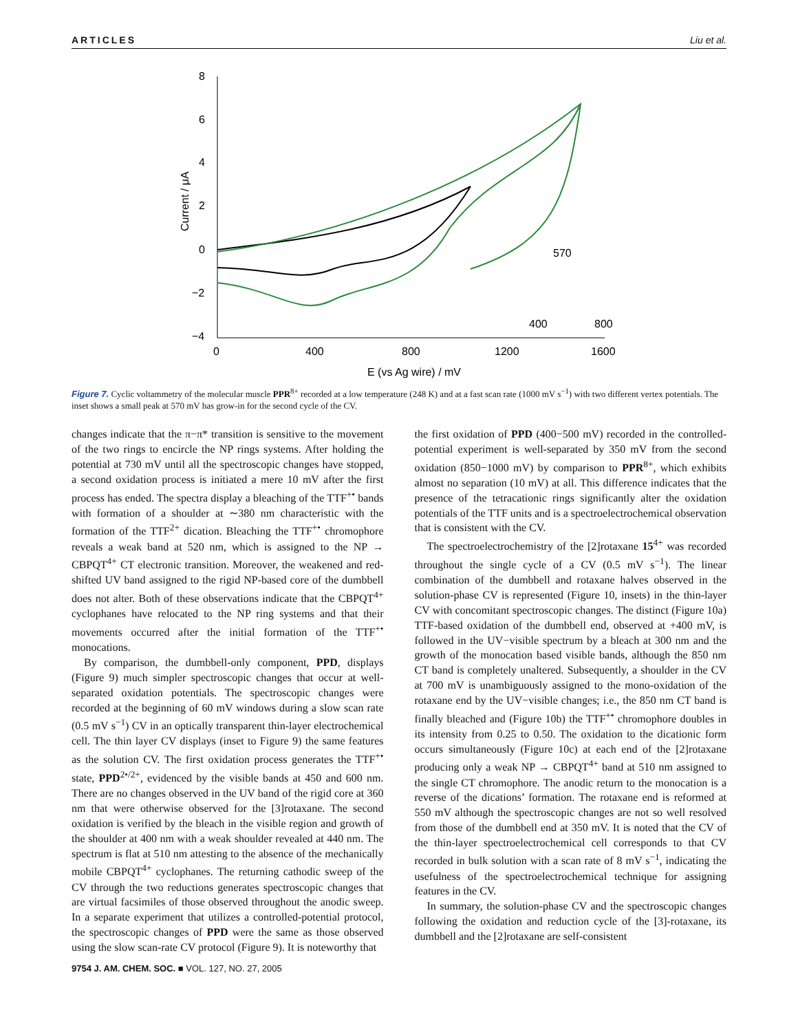ARTICLES Liu et al.
8
6
4
2
0
−2
−4
0
400
800
1200
1600
E (vs Ag wire) / mV
Current / μA
570
400
800
Figure 7. Cyclic voltammetry of the molecular muscle PPR<sup>8+</sup> recorded at a low temperature (248 K) and at a fast scan rate (1000 mV s<sup>−1</sup>) with two different vertex potentials. The inset shows a small peak at 570 mV has grow-in for the second cycle of the CV.
changes indicate that the π−π* transition is sensitive to the movement of the two rings to encircle the NP rings systems. After holding the potential at 730 mV until all the spectroscopic changes have stopped, a second oxidation process is initiated a mere 10 mV after the first process has ended. The spectra display a bleaching of the TTF<sup>+•</sup> bands with formation of a shoulder at ∼380 nm characteristic with the formation of the TTF<sup>2+</sup> dication. Bleaching the TTF<sup>+•</sup> chromophore reveals a weak band at 520 nm, which is assigned to the NP → CBPQT<sup>4+</sup> CT electronic transition. Moreover, the weakened and red-shifted UV band assigned to the rigid NP-based core of the dumbbell does not alter. Both of these observations indicate that the CBPQT<sup>4+</sup> cyclophanes have relocated to the NP ring systems and that their movements occurred after the initial formation of the TTF<sup>+•</sup> monocations.
By comparison, the dumbbell-only component, PPD, displays (Figure 9) much simpler spectroscopic changes that occur at well-separated oxidation potentials. The spectroscopic changes were recorded at the beginning of 60 mV windows during a slow scan rate (0.5 mV s<sup>−1</sup>) CV in an optically transparent thin-layer electrochemical cell. The thin layer CV displays (inset to Figure 9) the same features as the solution CV. The first oxidation process generates the TTF<sup>+•</sup> state, PPD<sup>2•/2+</sup>, evidenced by the visible bands at 450 and 600 nm. There are no changes observed in the UV band of the rigid core at 360 nm that were otherwise observed for the [3]rotaxane. The second oxidation is verified by the bleach in the visible region and growth of the shoulder at 400 nm with a weak shoulder revealed at 440 nm. The spectrum is flat at 510 nm attesting to the absence of the mechanically mobile CBPQT<sup>4+</sup> cyclophanes. The returning cathodic sweep of the CV through the two reductions generates spectroscopic changes that are virtual facsimiles of those observed throughout the anodic sweep. In a separate experiment that utilizes a controlled-potential protocol, the spectroscopic changes of PPD were the same as those observed using the slow scan-rate CV protocol (Figure 9). It is noteworthy that
the first oxidation of PPD (400−500 mV) recorded in the controlled-potential experiment is well-separated by 350 mV from the second oxidation (850−1000 mV) by comparison to PPR<sup>8+</sup>, which exhibits almost no separation (10 mV) at all. This difference indicates that the presence of the tetracationic rings significantly alter the oxidation potentials of the TTF units and is a spectroelectrochemical observation that is consistent with the CV.
The spectroelectrochemistry of the [2]rotaxane 15<sup>4+</sup> was recorded throughout the single cycle of a CV (0.5 mV s<sup>−1</sup>). The linear combination of the dumbbell and rotaxane halves observed in the solution-phase CV is represented (Figure 10, insets) in the thin-layer CV with concomitant spectroscopic changes. The distinct (Figure 10a) TTF-based oxidation of the dumbbell end, observed at +400 mV, is followed in the UV−visible spectrum by a bleach at 300 nm and the growth of the monocation based visible bands, although the 850 nm CT band is completely unaltered. Subsequently, a shoulder in the CV at 700 mV is unambiguously assigned to the mono-oxidation of the rotaxane end by the UV−visible changes; i.e., the 850 nm CT band is finally bleached and (Figure 10b) the TTF<sup>+•</sup> chromophore doubles in its intensity from 0.25 to 0.50. The oxidation to the dicationic form occurs simultaneously (Figure 10c) at each end of the [2]rotaxane producing only a weak NP → CBPQT<sup>4+</sup> band at 510 nm assigned to the single CT chromophore. The anodic return to the monocation is a reverse of the dications’ formation. The rotaxane end is reformed at 550 mV although the spectroscopic changes are not so well resolved from those of the dumbbell end at 350 mV. It is noted that the CV of the thin-layer spectroelectrochemical cell corresponds to that CV recorded in bulk solution with a scan rate of 8 mV s<sup>−1</sup>, indicating the usefulness of the spectroelectrochemical technique for assigning features in the CV.
In summary, the solution-phase CV and the spectroscopic changes following the oxidation and reduction cycle of the [3]-rotaxane, its dumbbell and the [2]rotaxane are self-consistent
9754 J. AM. CHEM. SOC. ■ VOL. 127, NO. 27, 2005